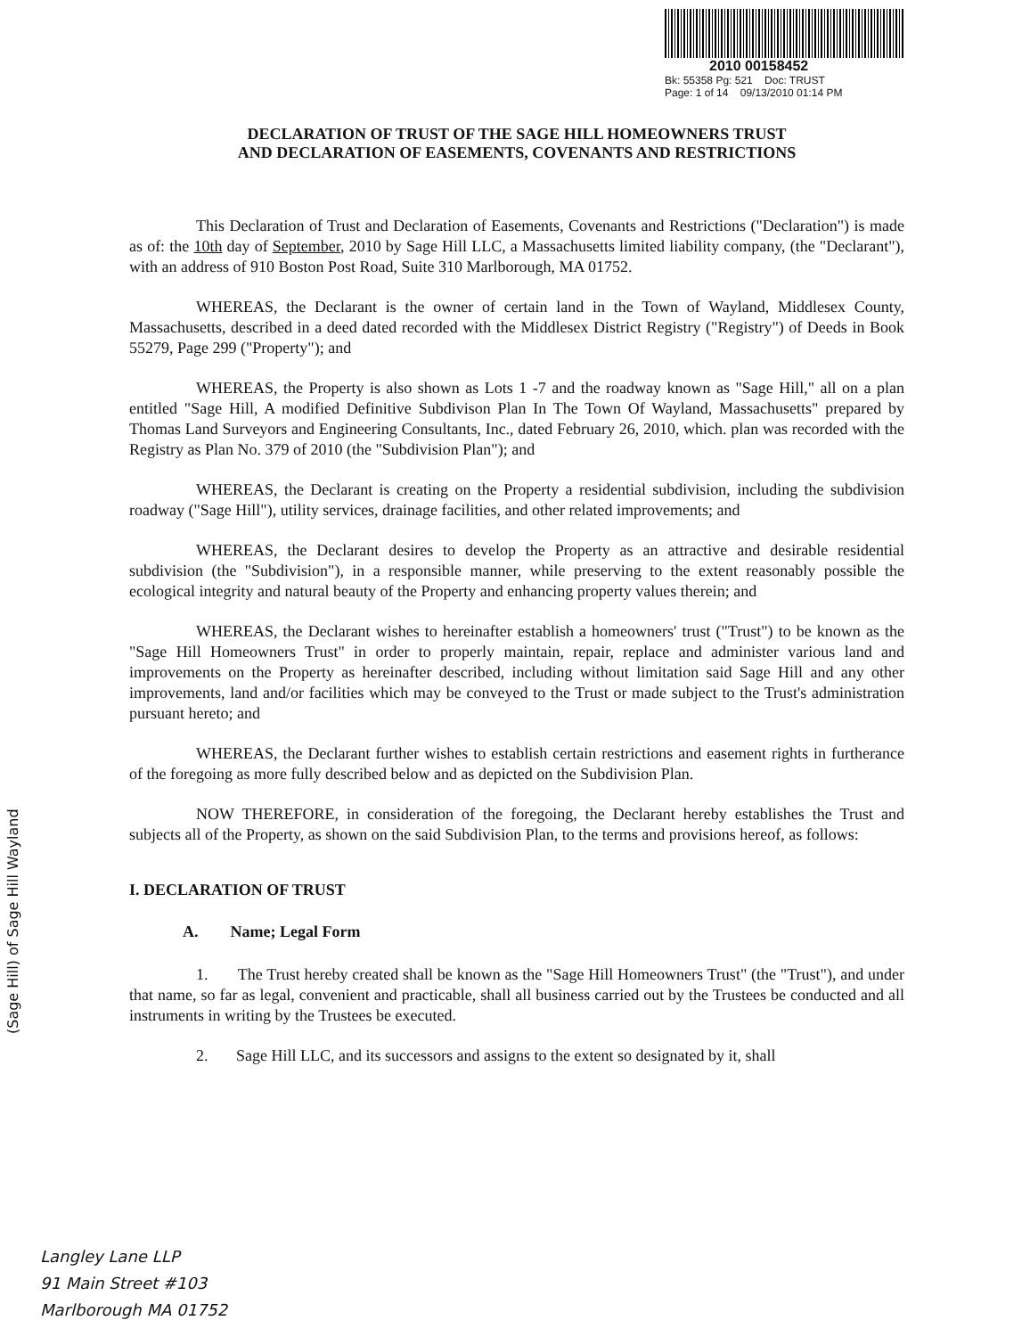2010 00158452
Bk: 55358 Pg: 521 Doc: TRUST
Page: 1 of 14 09/13/2010 01:14 PM
(Sage Hill) of Sage Hill Wayland
DECLARATION OF TRUST OF THE SAGE HILL HOMEOWNERS TRUST
AND DECLARATION OF EASEMENTS, COVENANTS AND RESTRICTIONS
This Declaration of Trust and Declaration of Easements, Covenants and Restrictions ("Declaration") is made as of: the 10th day of September, 2010 by Sage Hill LLC, a Massachusetts limited liability company, (the "Declarant"), with an address of 910 Boston Post Road, Suite 310 Marlborough, MA 01752.
WHEREAS, the Declarant is the owner of certain land in the Town of Wayland, Middlesex County, Massachusetts, described in a deed dated recorded with the Middlesex District Registry ("Registry") of Deeds in Book 55279, Page 299 ("Property"); and
WHEREAS, the Property is also shown as Lots 1 -7 and the roadway known as "Sage Hill," all on a plan entitled "Sage Hill, A modified Definitive Subdivison Plan In The Town Of Wayland, Massachusetts" prepared by Thomas Land Surveyors and Engineering Consultants, Inc., dated February 26, 2010, which. plan was recorded with the Registry as Plan No. 379 of 2010 (the "Subdivision Plan"); and
WHEREAS, the Declarant is creating on the Property a residential subdivision, including the subdivision roadway ("Sage Hill"), utility services, drainage facilities, and other related improvements; and
WHEREAS, the Declarant desires to develop the Property as an attractive and desirable residential subdivision (the "Subdivision"), in a responsible manner, while preserving to the extent reasonably possible the ecological integrity and natural beauty of the Property and enhancing property values therein; and
WHEREAS, the Declarant wishes to hereinafter establish a homeowners' trust ("Trust") to be known as the "Sage Hill Homeowners Trust" in order to properly maintain, repair, replace and administer various land and improvements on the Property as hereinafter described, including without limitation said Sage Hill and any other improvements, land and/or facilities which may be conveyed to the Trust or made subject to the Trust's administration pursuant hereto; and
WHEREAS, the Declarant further wishes to establish certain restrictions and easement rights in furtherance of the foregoing as more fully described below and as depicted on the Subdivision Plan.
NOW THEREFORE, in consideration of the foregoing, the Declarant hereby establishes the Trust and subjects all of the Property, as shown on the said Subdivision Plan, to the terms and provisions hereof, as follows:
I. DECLARATION OF TRUST
A. Name; Legal Form
1. The Trust hereby created shall be known as the "Sage Hill Homeowners Trust" (the "Trust"), and under that name, so far as legal, convenient and practicable, shall all business carried out by the Trustees be conducted and all instruments in writing by the Trustees be executed.
2. Sage Hill LLC, and its successors and assigns to the extent so designated by it, shall
Langley Lane LLP
91 Main Street #103
Marlborough MA 01752